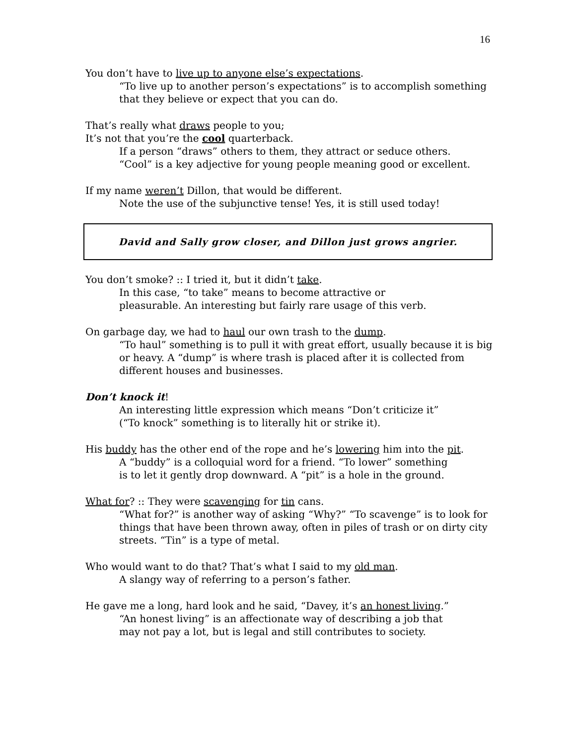16
You don’t have to live up to anyone else’s expectations.
“To live up to another person’s expectations” is to accomplish something that they believe or expect that you can do.
That’s really what draws people to you;
It’s not that you’re the cool quarterback.
If a person “draws” others to them, they attract or seduce others.
“Cool” is a key adjective for young people meaning good or excellent.
If my name weren’t Dillon, that would be different.
Note the use of the subjunctive tense! Yes, it is still used today!
David and Sally grow closer, and Dillon just grows angrier.
You don’t smoke? :: I tried it, but it didn’t take.
In this case, “to take” means to become attractive or
pleasurable. An interesting but fairly rare usage of this verb.
On garbage day, we had to haul our own trash to the dump.
“To haul” something is to pull it with great effort, usually because it is big or heavy. A “dump” is where trash is placed after it is collected from different houses and businesses.
Don’t knock it!
An interesting little expression which means “Don’t criticize it”
(“To knock” something is to literally hit or strike it).
His buddy has the other end of the rope and he’s lowering him into the pit.
A “buddy” is a colloquial word for a friend. “To lower” something
is to let it gently drop downward. A “pit” is a hole in the ground.
What for? :: They were scavenging for tin cans.
“What for?” is another way of asking “Why?” “To scavenge” is to look for things that have been thrown away, often in piles of trash or on dirty city streets. “Tin” is a type of metal.
Who would want to do that? That’s what I said to my old man.
A slangy way of referring to a person’s father.
He gave me a long, hard look and he said, “Davey, it’s an honest living.”
“An honest living” is an affectionate way of describing a job that
may not pay a lot, but is legal and still contributes to society.